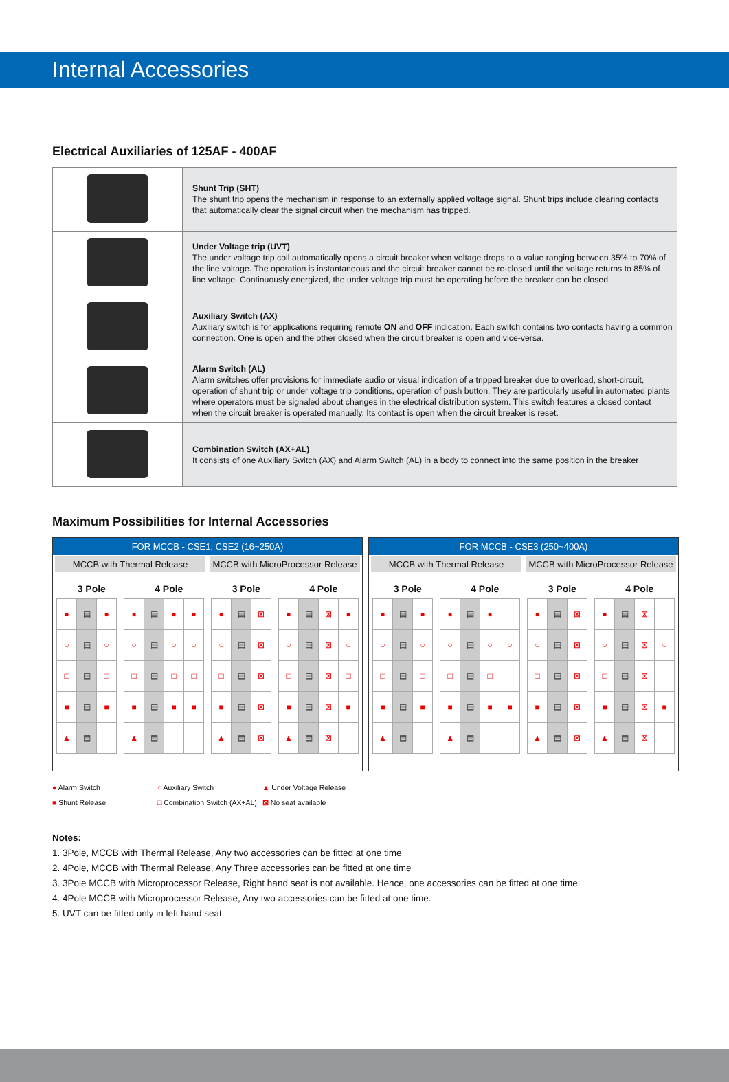Internal Accessories
Electrical Auxiliaries of 125AF - 400AF
| | Shunt Trip (SHT) The shunt trip opens the mechanism in response to an externally applied voltage signal. Shunt trips include clearing contacts that automatically clear the signal circuit when the mechanism has tripped. |
| | Under Voltage trip (UVT) The under voltage trip coil automatically opens a circuit breaker when voltage drops to a value ranging between 35% to 70% of the line voltage. The operation is instantaneous and the circuit breaker cannot be re-closed until the voltage returns to 85% of line voltage. Continuously energized, the under voltage trip must be operating before the breaker can be closed. |
| | Auxiliary Switch (AX) Auxiliary switch is for applications requiring remote ON and OFF indication. Each switch contains two contacts having a common connection. One is open and the other closed when the circuit breaker is open and vice-versa. |
| | Alarm Switch (AL) Alarm switches offer provisions for immediate audio or visual indication of a tripped breaker due to overload, short-circuit, operation of shunt trip or under voltage trip conditions, operation of push button. They are particularly useful in automated plants where operators must be signaled about changes in the electrical distribution system. This switch features a closed contact when the circuit breaker is operated manually. Its contact is open when the circuit breaker is reset. |
| | Combination Switch (AX+AL) It consists of one Auxiliary Switch (AX) and Alarm Switch (AL) in a body to connect into the same position in the breaker |
Maximum Possibilities for Internal Accessories
FOR MCCB - CSE1, CSE2 (16~250A)
MCCB with Thermal Release MCCB with MicroProcessor Release
3 Pole 4 Pole 3 Pole 4 Pole
| ● | ▤ | ● |
| ○ | ▤ | ○ |
| □ | ▤ | □ |
| ■ | ▤ | ■ |
| ▲ | ▤ | |
| ● | ▤ | ● | ● |
| ○ | ▤ | ○ | ○ |
| □ | ▤ | □ | □ |
| ■ | ▤ | ■ | ■ |
| ▲ | ▤ | | |
| ● | ▤ | ⊠ |
| ○ | ▤ | ⊠ |
| □ | ▤ | ⊠ |
| ■ | ▤ | ⊠ |
| ▲ | ▤ | ⊠ |
| ● | ▤ | ⊠ | ● |
| ○ | ▤ | ⊠ | ○ |
| □ | ▤ | ⊠ | □ |
| ■ | ▤ | ⊠ | ■ |
| ▲ | ▤ | ⊠ | |
FOR MCCB - CSE3 (250~400A)
MCCB with Thermal Release MCCB with MicroProcessor Release
3 Pole 4 Pole 3 Pole 4 Pole
| ● | ▤ | ● |
| ○ | ▤ | ○ |
| □ | ▤ | □ |
| ■ | ▤ | ■ |
| ▲ | ▤ | |
| ● | ▤ | ● | |
| ○ | ▤ | ○ | ○ |
| □ | ▤ | □ | |
| ■ | ▤ | ■ | ■ |
| ▲ | ▤ | | |
| ● | ▤ | ⊠ |
| ○ | ▤ | ⊠ |
| □ | ▤ | ⊠ |
| ■ | ▤ | ⊠ |
| ▲ | ▤ | ⊠ |
| ● | ▤ | ⊠ | |
| ○ | ▤ | ⊠ | ○ |
| □ | ▤ | ⊠ | |
| ■ | ▤ | ⊠ | ■ |
| ▲ | ▤ | ⊠ | |
● Alarm Switch ○ Auxiliary Switch ▲ Under Voltage Release
■ Shunt Release □ Combination Switch (AX+AL) ⊠ No seat available
Notes:
1. 3Pole, MCCB with Thermal Release, Any two accessories can be fitted at one time
2. 4Pole, MCCB with Thermal Release, Any Three accessories can be fitted at one time
3. 3Pole MCCB with Microprocessor Release, Right hand seat is not available. Hence, one accessories can be fitted at one time.
4. 4Pole MCCB with Microprocessor Release, Any two accessories can be fitted at one time.
5. UVT can be fitted only in left hand seat.